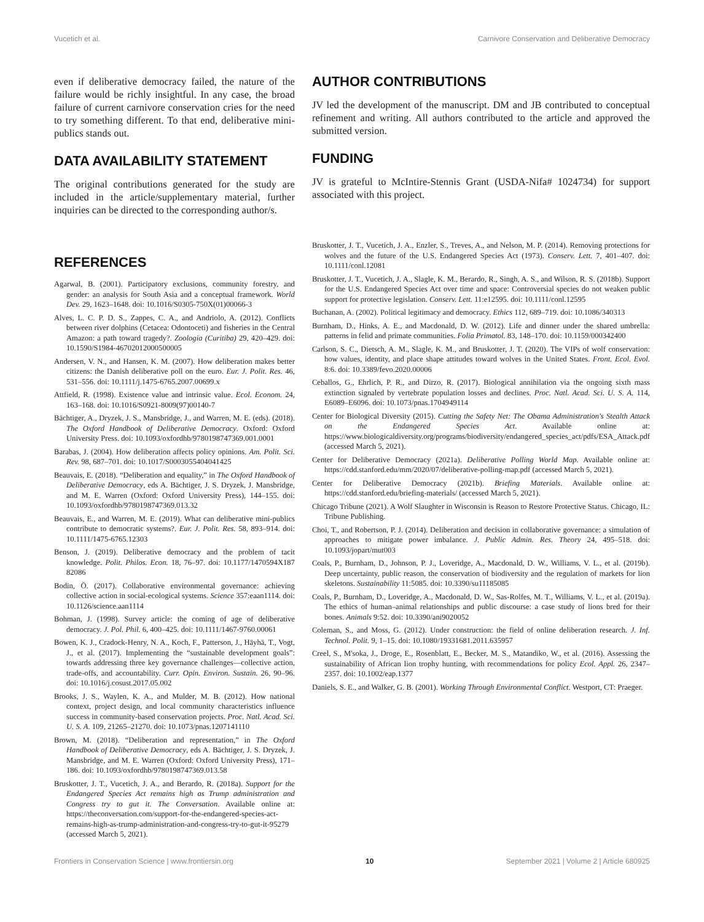Vucetich et al. Carnivore Conservation and Deliberative Democracy
even if deliberative democracy failed, the nature of the failure would be richly insightful. In any case, the broad failure of current carnivore conservation cries for the need to try something different. To that end, deliberative mini-publics stands out.
DATA AVAILABILITY STATEMENT
The original contributions generated for the study are included in the article/supplementary material, further inquiries can be directed to the corresponding author/s.
REFERENCES
Agarwal, B. (2001). Participatory exclusions, community forestry, and gender: an analysis for South Asia and a conceptual framework. World Dev. 29, 1623–1648. doi: 10.1016/S0305-750X(01)00066-3
Alves, L. C. P. D. S., Zappes, C. A., and Andriolo, A. (2012). Conflicts between river dolphins (Cetacea: Odontoceti) and fisheries in the Central Amazon: a path toward tragedy?. Zoologia (Curitiba) 29, 420–429. doi: 10.1590/S1984-46702012000500005
Andersen, V. N., and Hansen, K. M. (2007). How deliberation makes better citizens: the Danish deliberative poll on the euro. Eur. J. Polit. Res. 46, 531–556. doi: 10.1111/j.1475-6765.2007.00699.x
Attfield, R. (1998). Existence value and intrinsic value. Ecol. Econom. 24, 163–168. doi: 10.1016/S0921-8009(97)00140-7
Bächtiger, A., Dryzek, J. S., Mansbridge, J., and Warren, M. E. (eds). (2018). The Oxford Handbook of Deliberative Democracy. Oxford: Oxford University Press. doi: 10.1093/oxfordhb/9780198747369.001.0001
Barabas, J. (2004). How deliberation affects policy opinions. Am. Polit. Sci. Rev. 98, 687–701. doi: 10.1017/S0003055404041425
Beauvais, E. (2018). “Deliberation and equality,” in The Oxford Handbook of Deliberative Democracy, eds A. Bächtiger, J. S. Dryzek, J. Mansbridge, and M. E. Warren (Oxford: Oxford University Press), 144–155. doi: 10.1093/oxfordhb/9780198747369.013.32
Beauvais, E., and Warren, M. E. (2019). What can deliberative mini-publics contribute to democratic systems?. Eur. J. Polit. Res. 58, 893–914. doi: 10.1111/1475-6765.12303
Benson, J. (2019). Deliberative democracy and the problem of tacit knowledge. Polit. Philos. Econ. 18, 76–97. doi: 10.1177/1470594X187 82086
Bodin, Ö. (2017). Collaborative environmental governance: achieving collective action in social-ecological systems. Science 357:eaan1114. doi: 10.1126/science.aan1114
Bohman, J. (1998). Survey article: the coming of age of deliberative democracy. J. Pol. Phil. 6, 400–425. doi: 10.1111/1467-9760.00061
Bowen, K. J., Cradock-Henry, N. A., Koch, F., Patterson, J., Häyhä, T., Vogt, J., et al. (2017). Implementing the “sustainable development goals”: towards addressing three key governance challenges—collective action, trade-offs, and accountability. Curr. Opin. Environ. Sustain. 26, 90–96. doi: 10.1016/j.cosust.2017.05.002
Brooks, J. S., Waylen, K. A., and Mulder, M. B. (2012). How national context, project design, and local community characteristics influence success in community-based conservation projects. Proc. Natl. Acad. Sci. U. S. A. 109, 21265–21270. doi: 10.1073/pnas.1207141110
Brown, M. (2018). “Deliberation and representation,” in The Oxford Handbook of Deliberative Democracy, eds A. Bächtiger, J. S. Dryzek, J. Mansbridge, and M. E. Warren (Oxford: Oxford University Press), 171–186. doi: 10.1093/oxfordhb/9780198747369.013.58
Bruskotter, J. T., Vucetich, J. A., and Berardo, R. (2018a). Support for the Endangered Species Act remains high as Trump administration and Congress try to gut it. The Conversation. Available online at: https://theconversation.com/support-for-the-endangered-species-act-remains-high-as-trump-administration-and-congress-try-to-gut-it-95279 (accessed March 5, 2021).
AUTHOR CONTRIBUTIONS
JV led the development of the manuscript. DM and JB contributed to conceptual refinement and writing. All authors contributed to the article and approved the submitted version.
FUNDING
JV is grateful to McIntire-Stennis Grant (USDA-Nifa# 1024734) for support associated with this project.
Bruskotter, J. T., Vucetich, J. A., Enzler, S., Treves, A., and Nelson, M. P. (2014). Removing protections for wolves and the future of the U.S. Endangered Species Act (1973). Conserv. Lett. 7, 401–407. doi: 10.1111/conl.12081
Bruskotter, J. T., Vucetich, J. A., Slagle, K. M., Berardo, R., Singh, A. S., and Wilson, R. S. (2018b). Support for the U.S. Endangered Species Act over time and space: Controversial species do not weaken public support for protective legislation. Conserv. Lett. 11:e12595. doi: 10.1111/conl.12595
Buchanan, A. (2002). Political legitimacy and democracy. Ethics 112, 689–719. doi: 10.1086/340313
Burnham, D., Hinks, A. E., and Macdonald, D. W. (2012). Life and dinner under the shared umbrella: patterns in felid and primate communities. Folia Primatol. 83, 148–170. doi: 10.1159/000342400
Carlson, S. C., Dietsch, A. M., Slagle, K. M., and Bruskotter, J. T. (2020). The VIPs of wolf conservation: how values, identity, and place shape attitudes toward wolves in the United States. Front. Ecol. Evol. 8:6. doi: 10.3389/fevo.2020.00006
Ceballos, G., Ehrlich, P. R., and Dirzo, R. (2017). Biological annihilation via the ongoing sixth mass extinction signaled by vertebrate population losses and declines. Proc. Natl. Acad. Sci. U. S. A. 114, E6089–E6096. doi: 10.1073/pnas.1704949114
Center for Biological Diversity (2015). Cutting the Safety Net: The Obama Administration's Stealth Attack on the Endangered Species Act. Available online at: https://www.biologicaldiversity.org/programs/biodiversity/endangered_species_act/pdfs/ESA_Attack.pdf (accessed March 5, 2021).
Center for Deliberative Democracy (2021a). Deliberative Polling World Map. Available online at: https://cdd.stanford.edu/mm/2020/07/deliberative-polling-map.pdf (accessed March 5, 2021).
Center for Deliberative Democracy (2021b). Briefing Materials. Available online at: https://cdd.stanford.edu/briefing-materials/ (accessed March 5, 2021).
Chicago Tribune (2021). A Wolf Slaughter in Wisconsin is Reason to Restore Protective Status. Chicago, IL: Tribune Publishing.
Choi, T., and Robertson, P. J. (2014). Deliberation and decision in collaborative governance: a simulation of approaches to mitigate power imbalance. J. Public Admin. Res. Theory 24, 495–518. doi: 10.1093/jopart/mut003
Coals, P., Burnham, D., Johnson, P. J., Loveridge, A., Macdonald, D. W., Williams, V. L., et al. (2019b). Deep uncertainty, public reason, the conservation of biodiversity and the regulation of markets for lion skeletons. Sustainability 11:5085. doi: 10.3390/su11185085
Coals, P., Burnham, D., Loveridge, A., Macdonald, D. W., Sas-Rolfes, M. T., Williams, V. L., et al. (2019a). The ethics of human–animal relationships and public discourse: a case study of lions bred for their bones. Animals 9:52. doi: 10.3390/ani9020052
Coleman, S., and Moss, G. (2012). Under construction: the field of online deliberation research. J. Inf. Technol. Polit. 9, 1–15. doi: 10.1080/19331681.2011.635957
Creel, S., M'soka, J., Droge, E., Rosenblatt, E., Becker, M. S., Matandiko, W., et al. (2016). Assessing the sustainability of African lion trophy hunting, with recommendations for policy Ecol. Appl. 26, 2347–2357. doi: 10.1002/eap.1377
Daniels, S. E., and Walker, G. B. (2001). Working Through Environmental Conflict. Westport, CT: Praeger.
Frontiers in Conservation Science | www.frontiersin.org 10 September 2021 | Volume 2 | Article 680925